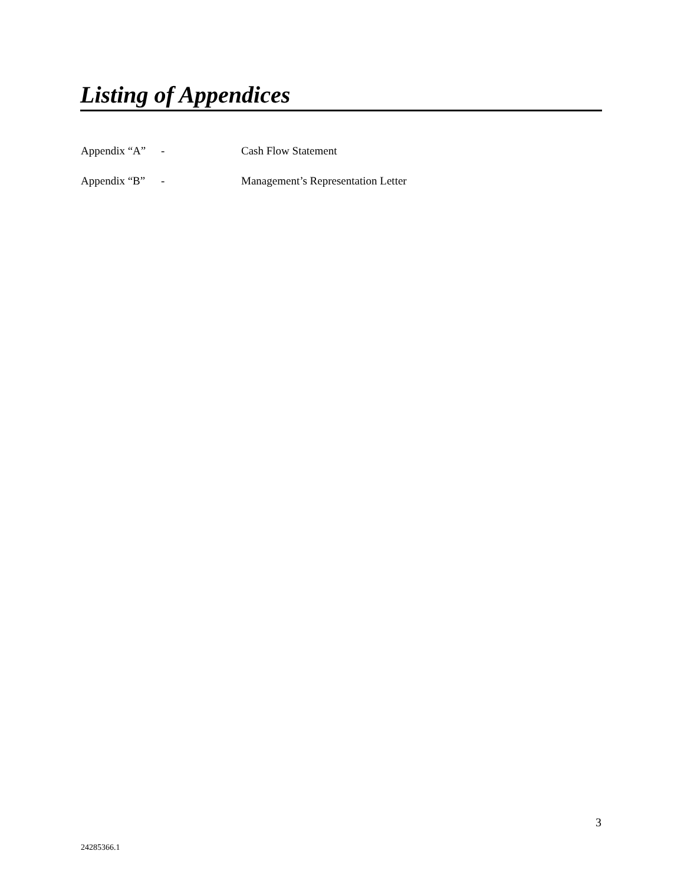Listing of Appendices
Appendix “A” - Cash Flow Statement
Appendix “B” - Management’s Representation Letter
3
24285366.1